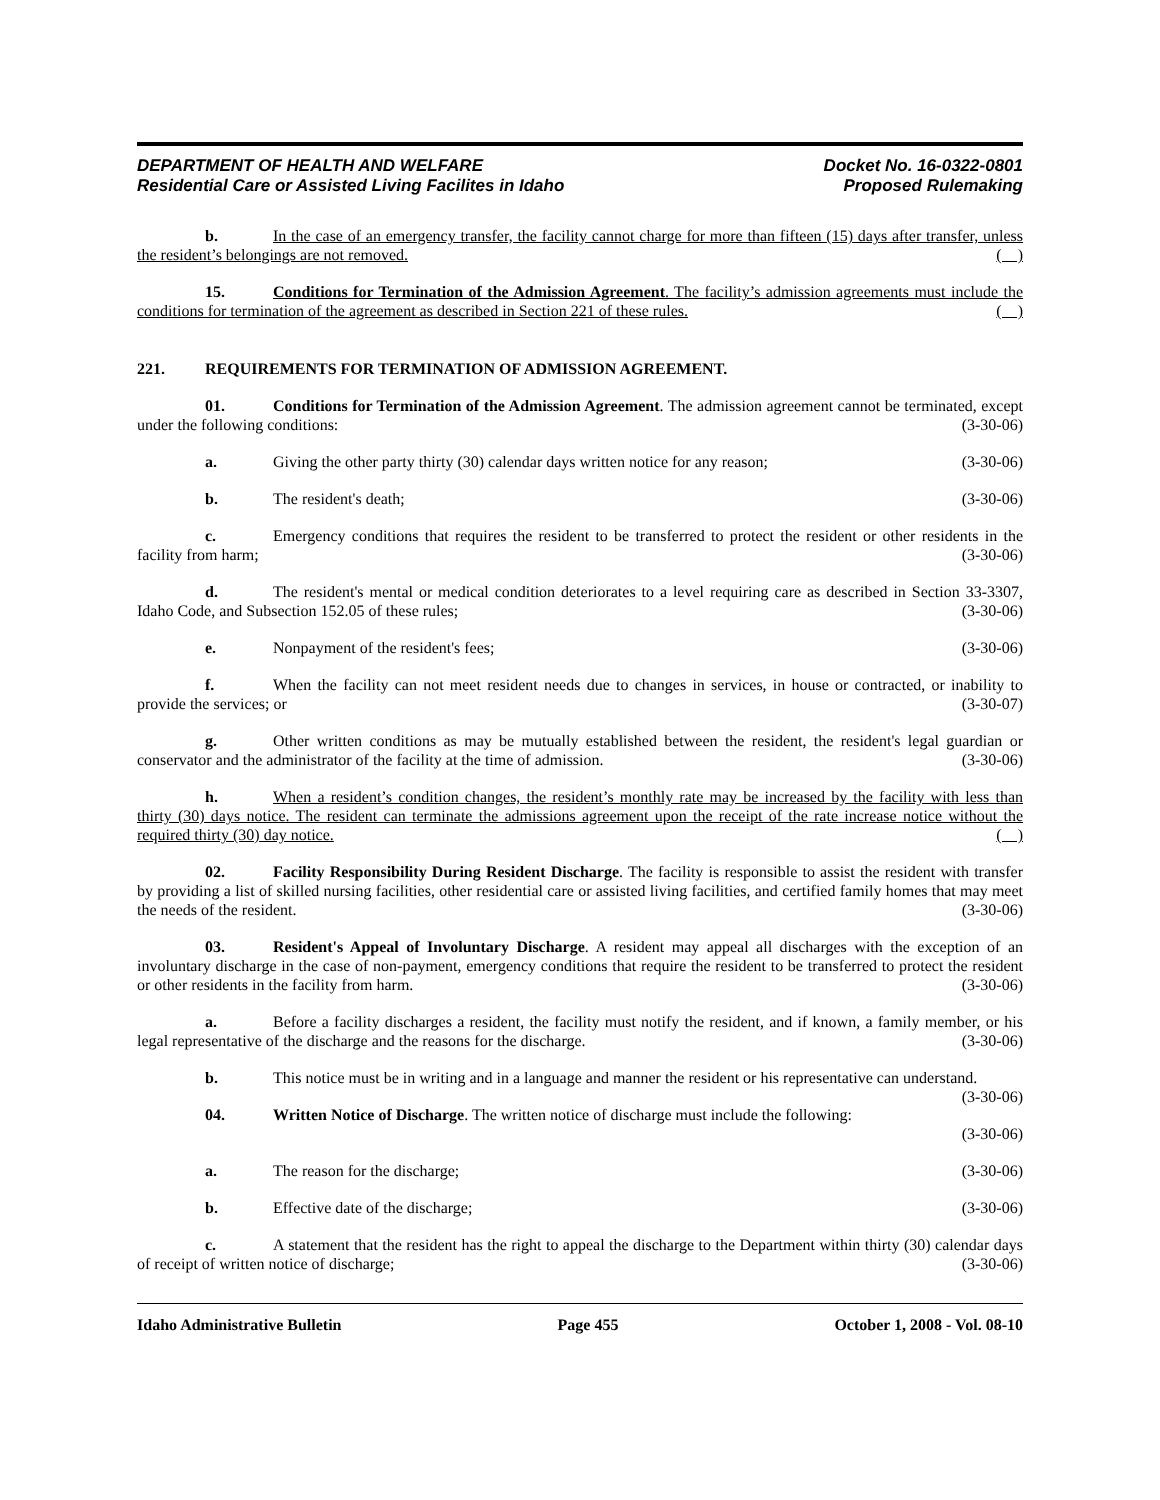DEPARTMENT OF HEALTH AND WELFARE
Residential Care or Assisted Living Facilites in Idaho
Docket No. 16-0322-0801
Proposed Rulemaking
b. In the case of an emergency transfer, the facility cannot charge for more than fifteen (15) days after transfer, unless the resident’s belongings are not removed. ( )
15. Conditions for Termination of the Admission Agreement. The facility’s admission agreements must include the conditions for termination of the agreement as described in Section 221 of these rules. ( )
221. REQUIREMENTS FOR TERMINATION OF ADMISSION AGREEMENT.
01. Conditions for Termination of the Admission Agreement. The admission agreement cannot be terminated, except under the following conditions: (3-30-06)
a. Giving the other party thirty (30) calendar days written notice for any reason; (3-30-06)
b. The resident's death; (3-30-06)
c. Emergency conditions that requires the resident to be transferred to protect the resident or other residents in the facility from harm; (3-30-06)
d. The resident's mental or medical condition deteriorates to a level requiring care as described in Section 33-3307, Idaho Code, and Subsection 152.05 of these rules; (3-30-06)
e. Nonpayment of the resident's fees; (3-30-06)
f. When the facility can not meet resident needs due to changes in services, in house or contracted, or inability to provide the services; or (3-30-07)
g. Other written conditions as may be mutually established between the resident, the resident's legal guardian or conservator and the administrator of the facility at the time of admission. (3-30-06)
h. When a resident’s condition changes, the resident’s monthly rate may be increased by the facility with less than thirty (30) days notice. The resident can terminate the admissions agreement upon the receipt of the rate increase notice without the required thirty (30) day notice. ( )
02. Facility Responsibility During Resident Discharge. The facility is responsible to assist the resident with transfer by providing a list of skilled nursing facilities, other residential care or assisted living facilities, and certified family homes that may meet the needs of the resident. (3-30-06)
03. Resident's Appeal of Involuntary Discharge. A resident may appeal all discharges with the exception of an involuntary discharge in the case of non-payment, emergency conditions that require the resident to be transferred to protect the resident or other residents in the facility from harm. (3-30-06)
a. Before a facility discharges a resident, the facility must notify the resident, and if known, a family member, or his legal representative of the discharge and the reasons for the discharge. (3-30-06)
b. This notice must be in writing and in a language and manner the resident or his representative can understand. (3-30-06)
04. Written Notice of Discharge. The written notice of discharge must include the following:
(3-30-06)
a. The reason for the discharge; (3-30-06)
b. Effective date of the discharge; (3-30-06)
c. A statement that the resident has the right to appeal the discharge to the Department within thirty (30) calendar days of receipt of written notice of discharge; (3-30-06)
Idaho Administrative Bulletin Page 455 October 1, 2008 - Vol. 08-10